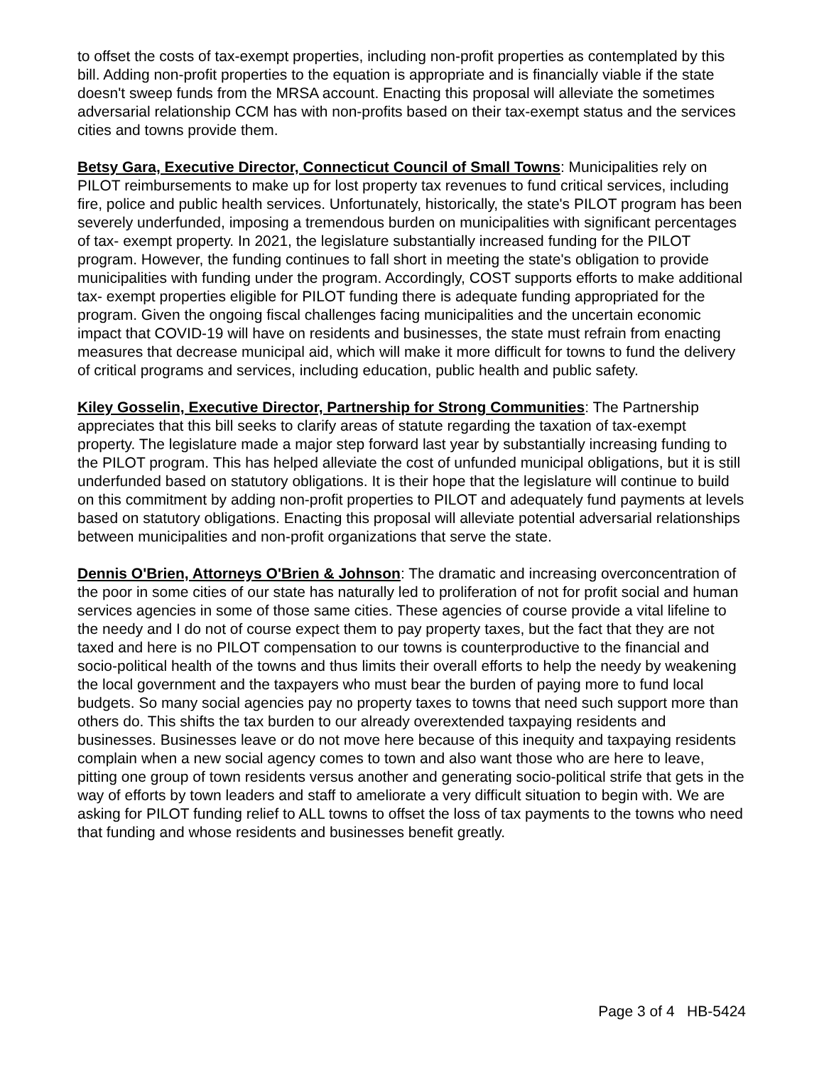to offset the costs of tax-exempt properties, including non-profit properties as contemplated by this bill. Adding non-profit properties to the equation is appropriate and is financially viable if the state doesn't sweep funds from the MRSA account. Enacting this proposal will alleviate the sometimes adversarial relationship CCM has with non-profits based on their tax-exempt status and the services cities and towns provide them.
Betsy Gara, Executive Director, Connecticut Council of Small Towns: Municipalities rely on PILOT reimbursements to make up for lost property tax revenues to fund critical services, including fire, police and public health services. Unfortunately, historically, the state's PILOT program has been severely underfunded, imposing a tremendous burden on municipalities with significant percentages of tax- exempt property. In 2021, the legislature substantially increased funding for the PILOT program. However, the funding continues to fall short in meeting the state's obligation to provide municipalities with funding under the program. Accordingly, COST supports efforts to make additional tax- exempt properties eligible for PILOT funding there is adequate funding appropriated for the program. Given the ongoing fiscal challenges facing municipalities and the uncertain economic impact that COVID-19 will have on residents and businesses, the state must refrain from enacting measures that decrease municipal aid, which will make it more difficult for towns to fund the delivery of critical programs and services, including education, public health and public safety.
Kiley Gosselin, Executive Director, Partnership for Strong Communities: The Partnership appreciates that this bill seeks to clarify areas of statute regarding the taxation of tax-exempt property. The legislature made a major step forward last year by substantially increasing funding to the PILOT program. This has helped alleviate the cost of unfunded municipal obligations, but it is still underfunded based on statutory obligations. It is their hope that the legislature will continue to build on this commitment by adding non-profit properties to PILOT and adequately fund payments at levels based on statutory obligations. Enacting this proposal will alleviate potential adversarial relationships between municipalities and non-profit organizations that serve the state.
Dennis O'Brien, Attorneys O'Brien & Johnson: The dramatic and increasing overconcentration of the poor in some cities of our state has naturally led to proliferation of not for profit social and human services agencies in some of those same cities. These agencies of course provide a vital lifeline to the needy and I do not of course expect them to pay property taxes, but the fact that they are not taxed and here is no PILOT compensation to our towns is counterproductive to the financial and socio-political health of the towns and thus limits their overall efforts to help the needy by weakening the local government and the taxpayers who must bear the burden of paying more to fund local budgets. So many social agencies pay no property taxes to towns that need such support more than others do. This shifts the tax burden to our already overextended taxpaying residents and businesses. Businesses leave or do not move here because of this inequity and taxpaying residents complain when a new social agency comes to town and also want those who are here to leave, pitting one group of town residents versus another and generating socio-political strife that gets in the way of efforts by town leaders and staff to ameliorate a very difficult situation to begin with. We are asking for PILOT funding relief to ALL towns to offset the loss of tax payments to the towns who need that funding and whose residents and businesses benefit greatly.
Page 3 of 4 HB-5424